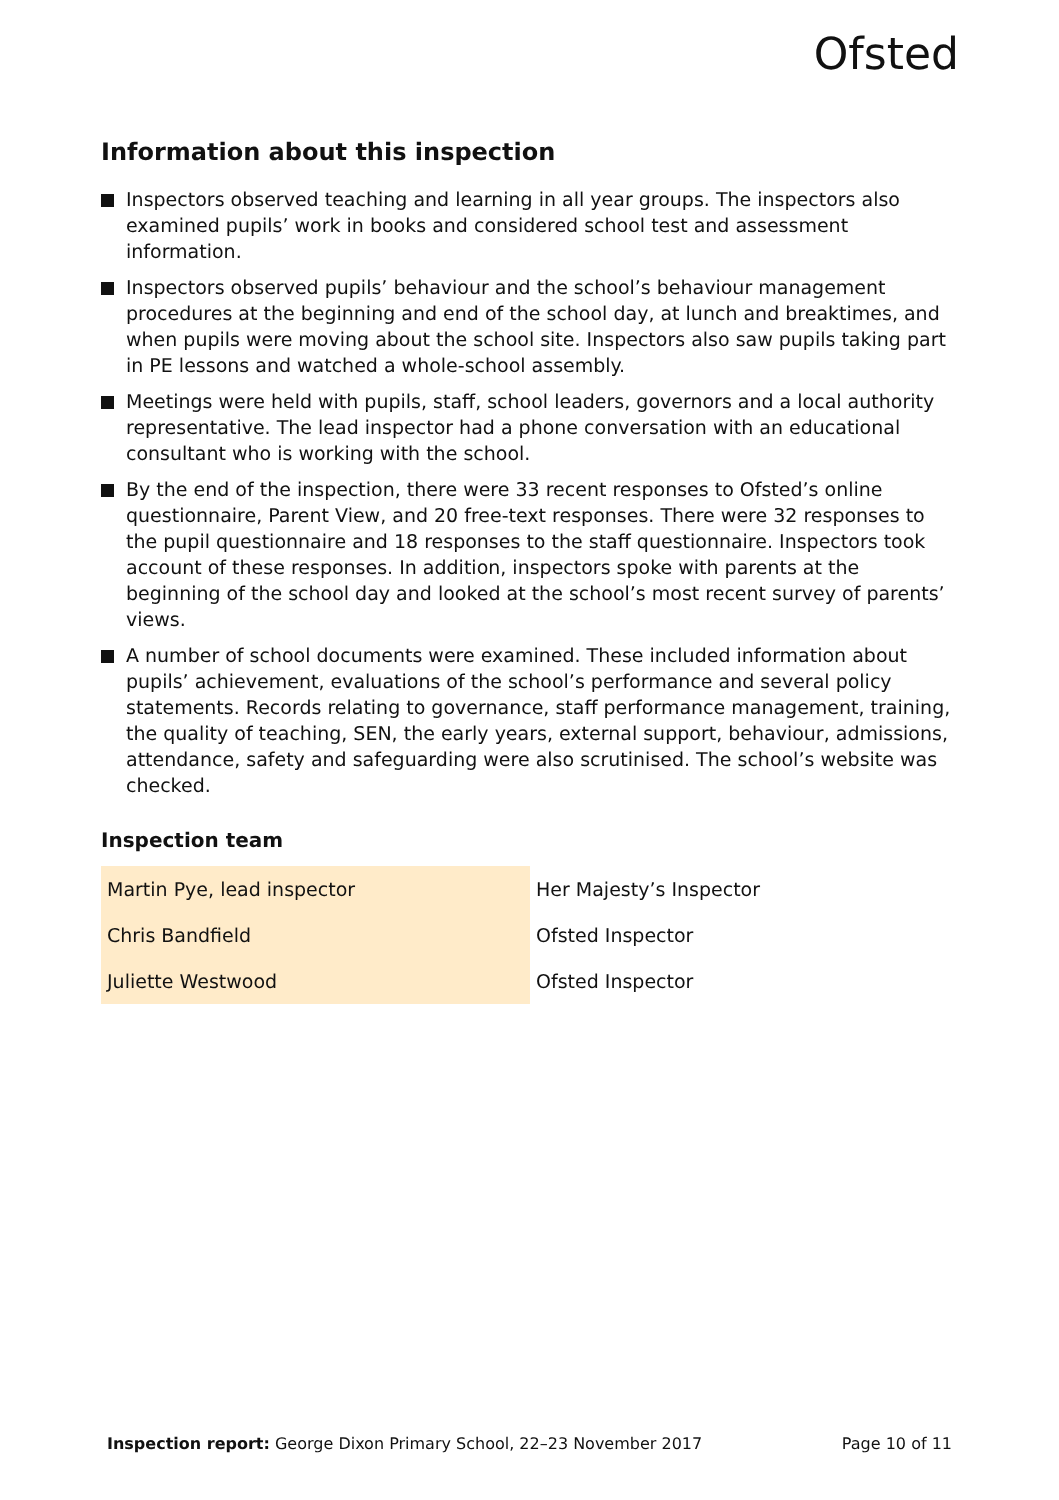Ofsted
Information about this inspection
Inspectors observed teaching and learning in all year groups. The inspectors also examined pupils’ work in books and considered school test and assessment information.
Inspectors observed pupils’ behaviour and the school’s behaviour management procedures at the beginning and end of the school day, at lunch and breaktimes, and when pupils were moving about the school site. Inspectors also saw pupils taking part in PE lessons and watched a whole-school assembly.
Meetings were held with pupils, staff, school leaders, governors and a local authority representative. The lead inspector had a phone conversation with an educational consultant who is working with the school.
By the end of the inspection, there were 33 recent responses to Ofsted’s online questionnaire, Parent View, and 20 free-text responses. There were 32 responses to the pupil questionnaire and 18 responses to the staff questionnaire. Inspectors took account of these responses. In addition, inspectors spoke with parents at the beginning of the school day and looked at the school’s most recent survey of parents’ views.
A number of school documents were examined. These included information about pupils’ achievement, evaluations of the school’s performance and several policy statements. Records relating to governance, staff performance management, training, the quality of teaching, SEN, the early years, external support, behaviour, admissions, attendance, safety and safeguarding were also scrutinised. The school’s website was checked.
Inspection team
| Martin Pye, lead inspector | Her Majesty’s Inspector |
| Chris Bandfield | Ofsted Inspector |
| Juliette Westwood | Ofsted Inspector |
Inspection report: George Dixon Primary School, 22–23 November 2017
Page 10 of 11